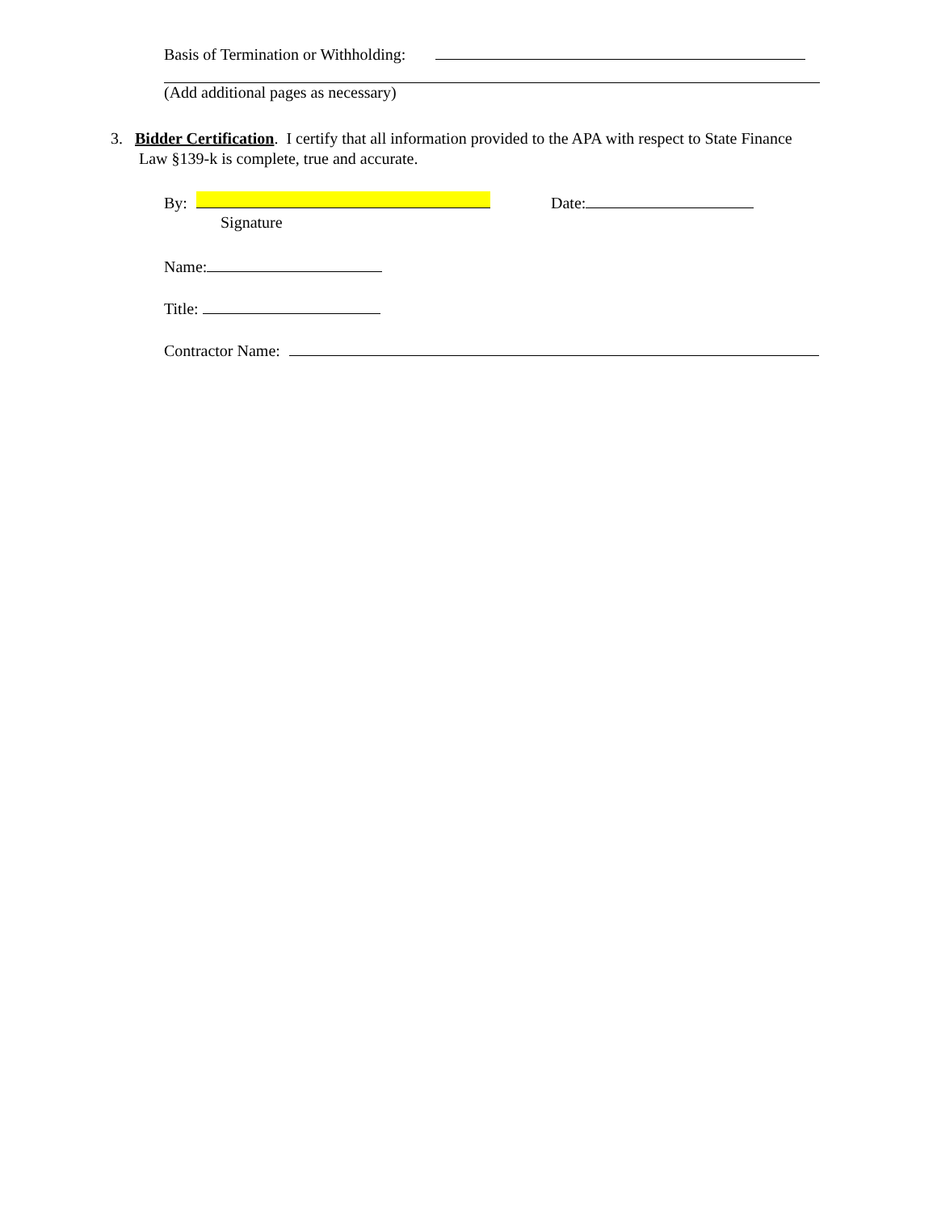Basis of Termination or Withholding:
(Add additional pages as necessary)
3. Bidder Certification. I certify that all information provided to the APA with respect to State Finance
Law §139-k is complete, true and accurate.
By: Date:
Signature
Name:
Title:
Contractor Name: